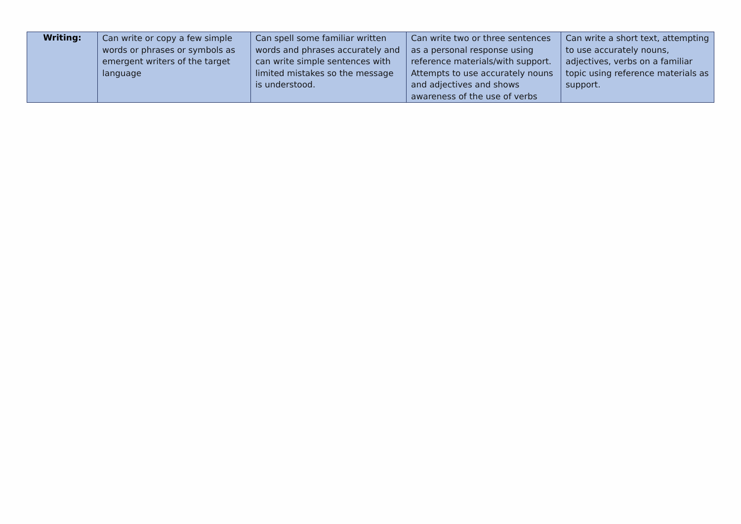| Writing: | Can write or copy a few simple words or phrases or symbols as emergent writers of the target language | Can spell some familiar written words and phrases accurately and can write simple sentences with limited mistakes so the message is understood. | Can write two or three sentences as a personal response using reference materials/with support. Attempts to use accurately nouns and adjectives and shows awareness of the use of verbs | Can write a short text, attempting to use accurately nouns, adjectives, verbs on a familiar topic using reference materials as support. |